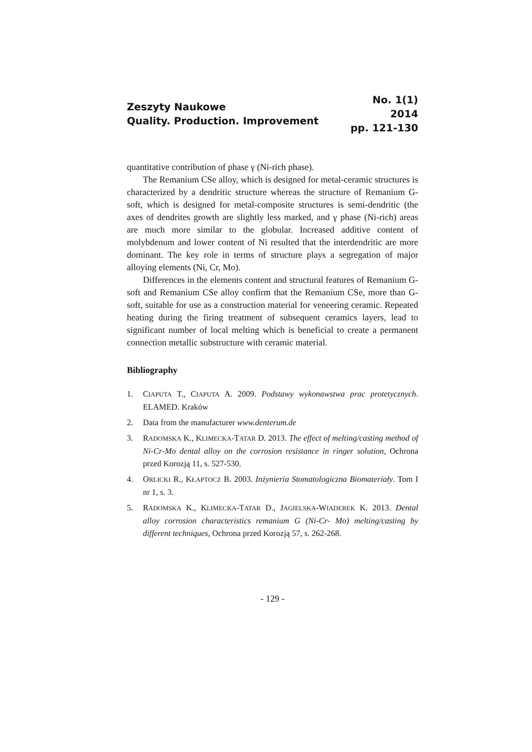Zeszyty Naukowe
Quality. Production. Improvement
No. 1(1)
2014
pp. 121-130
quantitative contribution of phase γ (Ni-rich phase).
The Remanium CSe alloy, which is designed for metal-ceramic structures is characterized by a dendritic structure whereas the structure of Remanium G-soft, which is designed for metal-composite structures is semi-dendritic (the axes of dendrites growth are slightly less marked, and γ phase (Ni-rich) areas are much more similar to the globular. Increased additive content of molybdenum and lower content of Ni resulted that the interdendritic are more dominant. The key role in terms of structure plays a segregation of major alloying elements (Ni, Cr, Mo).
Differences in the elements content and structural features of Remanium G-soft and Remanium CSe alloy confirm that the Remanium CSe, more than G-soft, suitable for use as a construction material for veneering ceramic. Repeated heating during the firing treatment of subsequent ceramics layers, lead to significant number of local melting which is beneficial to create a permanent connection metallic substructure with ceramic material.
Bibliography
1. CIAPUTA T., CIAPUTA A. 2009. Podstawy wykonawstwa prac protetycznych. ELAMED. Kraków
2. Data from the manufacturer www.denterum.de
3. RADOMSKA K., KLIMECKA-TATAR D. 2013. The effect of melting/casting method of Ni-Cr-Mo dental alloy on the corrosion resistance in ringer solution, Ochrona przed Korozją 11, s. 527-530.
4. ORLICKI R., KŁAPTOCZ B. 2003. Inżynieria Stomatologiczna Biomateriały. Tom I nr 1, s. 3.
5. RADOMSKA K., KLIMECKA-TATAR D., JAGIELSKA-WIADEREK K. 2013. Dental alloy corrosion characteristics remanium G (Ni-Cr- Mo) melting/casting by different techniques, Ochrona przed Korozją 57, s. 262-268.
- 129 -